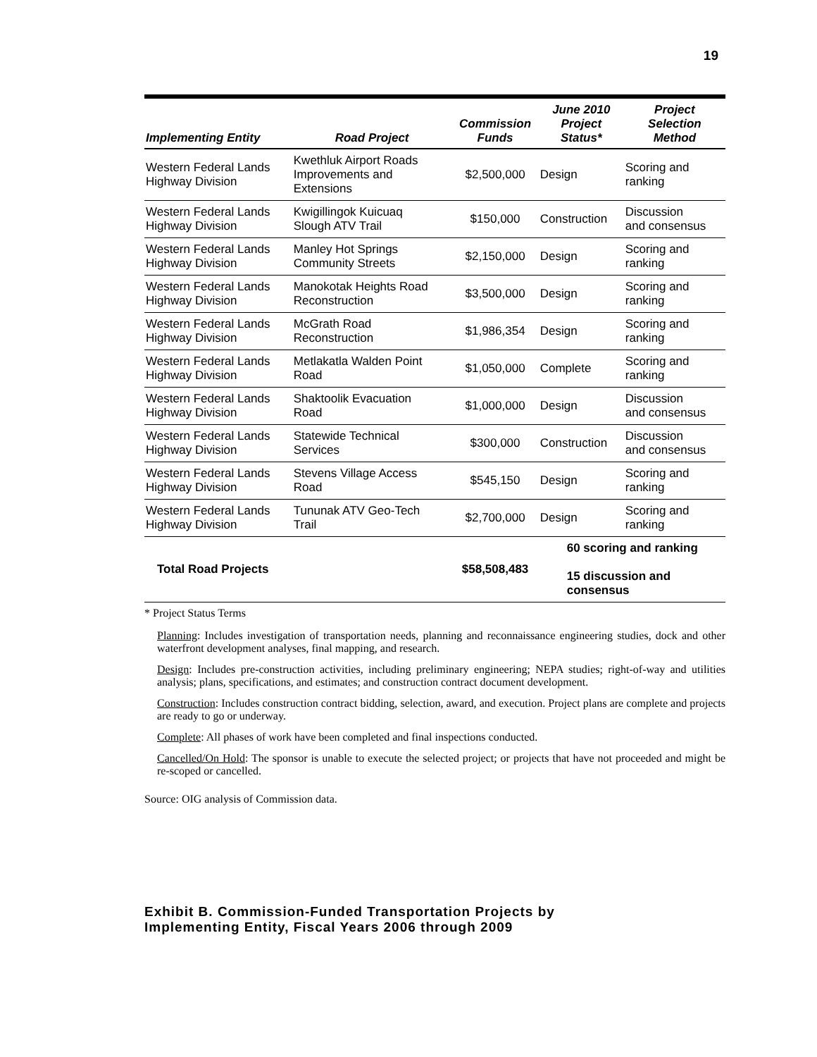19
| Implementing Entity | Road Project | Commission Funds | June 2010 Project Status* | Project Selection Method |
| --- | --- | --- | --- | --- |
| Western Federal Lands Highway Division | Kwethluk Airport Roads Improvements and Extensions | $2,500,000 | Design | Scoring and ranking |
| Western Federal Lands Highway Division | Kwigillingok Kuicuaq Slough ATV Trail | $150,000 | Construction | Discussion and consensus |
| Western Federal Lands Highway Division | Manley Hot Springs Community Streets | $2,150,000 | Design | Scoring and ranking |
| Western Federal Lands Highway Division | Manokotak Heights Road Reconstruction | $3,500,000 | Design | Scoring and ranking |
| Western Federal Lands Highway Division | McGrath Road Reconstruction | $1,986,354 | Design | Scoring and ranking |
| Western Federal Lands Highway Division | Metlakatla Walden Point Road | $1,050,000 | Complete | Scoring and ranking |
| Western Federal Lands Highway Division | Shaktoolik Evacuation Road | $1,000,000 | Design | Discussion and consensus |
| Western Federal Lands Highway Division | Statewide Technical Services | $300,000 | Construction | Discussion and consensus |
| Western Federal Lands Highway Division | Stevens Village Access Road | $545,150 | Design | Scoring and ranking |
| Western Federal Lands Highway Division | Tununak ATV Geo-Tech Trail | $2,700,000 | Design | Scoring and ranking |
| Total Road Projects | | $58,508,483 | 60 scoring and ranking 15 discussion and consensus | |
* Project Status Terms
Planning: Includes investigation of transportation needs, planning and reconnaissance engineering studies, dock and other waterfront development analyses, final mapping, and research.
Design: Includes pre-construction activities, including preliminary engineering; NEPA studies; right-of-way and utilities analysis; plans, specifications, and estimates; and construction contract document development.
Construction: Includes construction contract bidding, selection, award, and execution. Project plans are complete and projects are ready to go or underway.
Complete: All phases of work have been completed and final inspections conducted.
Cancelled/On Hold: The sponsor is unable to execute the selected project; or projects that have not proceeded and might be re-scoped or cancelled.
Source: OIG analysis of Commission data.
Exhibit B. Commission-Funded Transportation Projects by
Implementing Entity, Fiscal Years 2006 through 2009